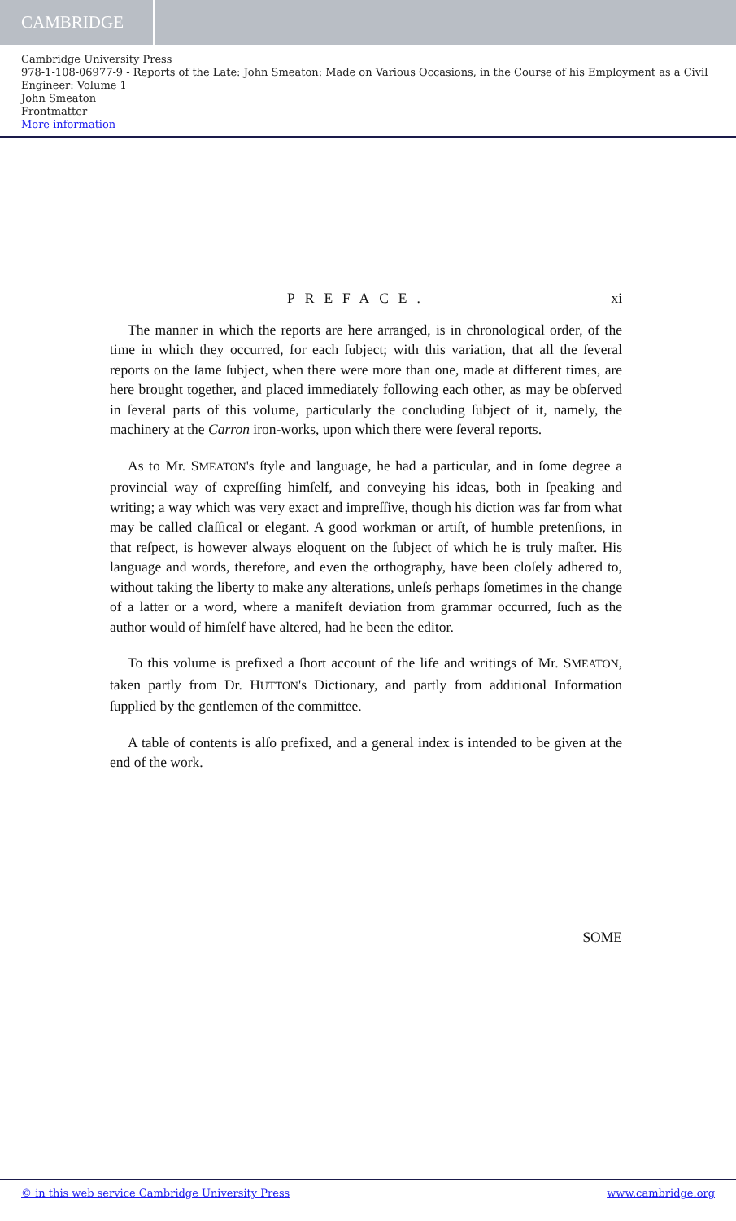CAMBRIDGE
Cambridge University Press
978-1-108-06977-9 - Reports of the Late: John Smeaton: Made on Various Occasions, in the Course of his Employment as a Civil Engineer: Volume 1
John Smeaton
Frontmatter
More information
PREFACE. xi
The manner in which the reports are here arranged, is in chronological order, of the time in which they occurred, for each ſubject; with this variation, that all the ſeveral reports on the ſame ſubject, when there were more than one, made at different times, are here brought together, and placed immediately following each other, as may be obſerved in ſeveral parts of this volume, particularly the concluding ſubject of it, namely, the machinery at the Carron iron-works, upon which there were ſeveral reports.
As to Mr. SMEATON's ſtyle and language, he had a particular, and in ſome degree a provincial way of expreſſing himſelf, and conveying his ideas, both in ſpeaking and writing; a way which was very exact and impreſſive, though his diction was far from what may be called claſſical or elegant. A good workman or artiſt, of humble pretenſions, in that reſpect, is however always eloquent on the ſubject of which he is truly maſter. His language and words, therefore, and even the orthography, have been cloſely adhered to, without taking the liberty to make any alterations, unleſs perhaps ſometimes in the change of a latter or a word, where a manifeſt deviation from grammar occurred, ſuch as the author would of himſelf have altered, had he been the editor.
To this volume is prefixed a ſhort account of the life and writings of Mr. SMEATON, taken partly from Dr. HUTTON's Dictionary, and partly from additional Information ſupplied by the gentlemen of the committee.
A table of contents is alſo prefixed, and a general index is intended to be given at the end of the work.
SOME
© in this web service Cambridge University Press www.cambridge.org